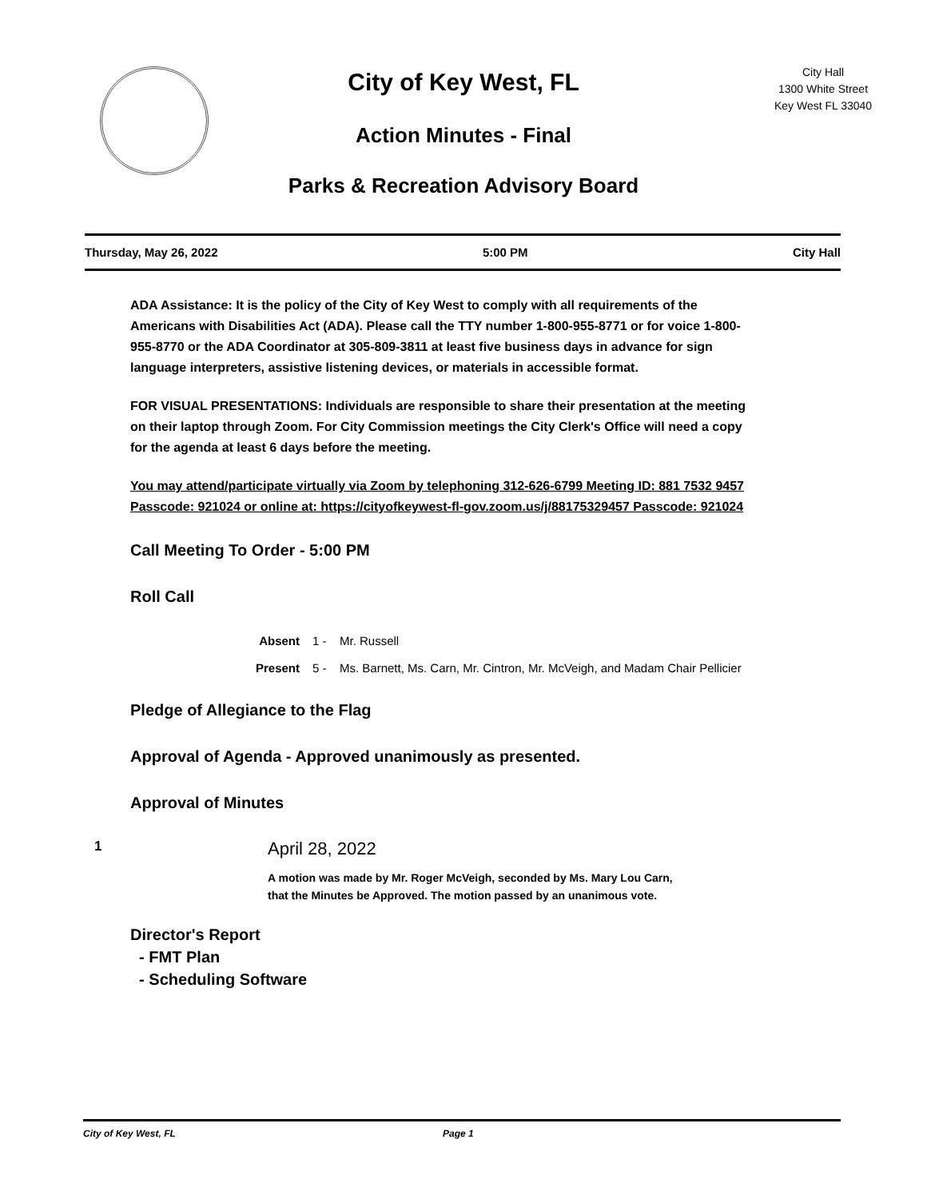City of Key West, FL
Action Minutes - Final
Parks & Recreation Advisory Board
City Hall
1300 White Street
Key West FL 33040
Thursday, May 26, 2022 5:00 PM City Hall
ADA Assistance: It is the policy of the City of Key West to comply with all requirements of the Americans with Disabilities Act (ADA). Please call the TTY number 1-800-955-8771 or for voice 1-800-955-8770 or the ADA Coordinator at 305-809-3811 at least five business days in advance for sign language interpreters, assistive listening devices, or materials in accessible format.
FOR VISUAL PRESENTATIONS: Individuals are responsible to share their presentation at the meeting on their laptop through Zoom. For City Commission meetings the City Clerk's Office will need a copy for the agenda at least 6 days before the meeting.
You may attend/participate virtually via Zoom by telephoning 312-626-6799 Meeting ID: 881 7532 9457 Passcode: 921024 or online at: https://cityofkeywest-fl-gov.zoom.us/j/88175329457 Passcode: 921024
Call Meeting To Order - 5:00 PM
Roll Call
Absent 1 - Mr. Russell
Present 5 - Ms. Barnett, Ms. Carn, Mr. Cintron, Mr. McVeigh, and Madam Chair Pellicier
Pledge of Allegiance to the Flag
Approval of Agenda - Approved unanimously as presented.
Approval of Minutes
1
April 28, 2022
A motion was made by Mr. Roger McVeigh, seconded by Ms. Mary Lou Carn,
that the Minutes be Approved. The motion passed by an unanimous vote.
Director's Report
- FMT Plan
- Scheduling Software
City of Key West, FL Page 1